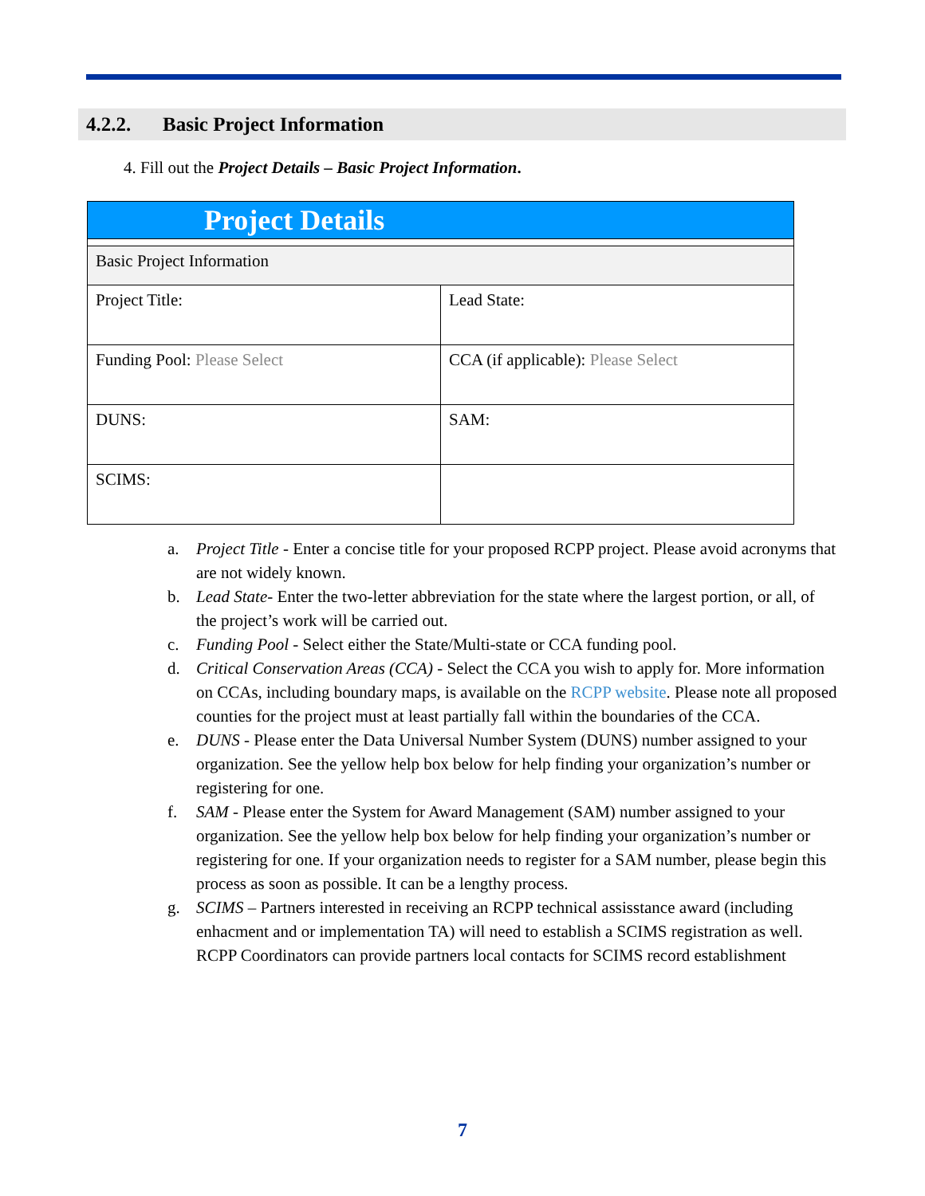4.2.2. Basic Project Information
4. Fill out the Project Details – Basic Project Information.
| Project Details | |
| Basic Project Information | |
| Project Title: | Lead State: |
| Funding Pool: Please Select | CCA (if applicable): Please Select |
| DUNS: | SAM: |
| SCIMS: | |
a. Project Title - Enter a concise title for your proposed RCPP project. Please avoid acronyms that are not widely known.
b. Lead State- Enter the two-letter abbreviation for the state where the largest portion, or all, of the project’s work will be carried out.
c. Funding Pool - Select either the State/Multi-state or CCA funding pool.
d. Critical Conservation Areas (CCA) - Select the CCA you wish to apply for. More information on CCAs, including boundary maps, is available on the RCPP website. Please note all proposed counties for the project must at least partially fall within the boundaries of the CCA.
e. DUNS - Please enter the Data Universal Number System (DUNS) number assigned to your organization. See the yellow help box below for help finding your organization’s number or registering for one.
f. SAM - Please enter the System for Award Management (SAM) number assigned to your organization. See the yellow help box below for help finding your organization’s number or registering for one. If your organization needs to register for a SAM number, please begin this process as soon as possible. It can be a lengthy process.
g. SCIMS – Partners interested in receiving an RCPP technical assisstance award (including enhacment and or implementation TA) will need to establish a SCIMS registration as well. RCPP Coordinators can provide partners local contacts for SCIMS record establishment
7